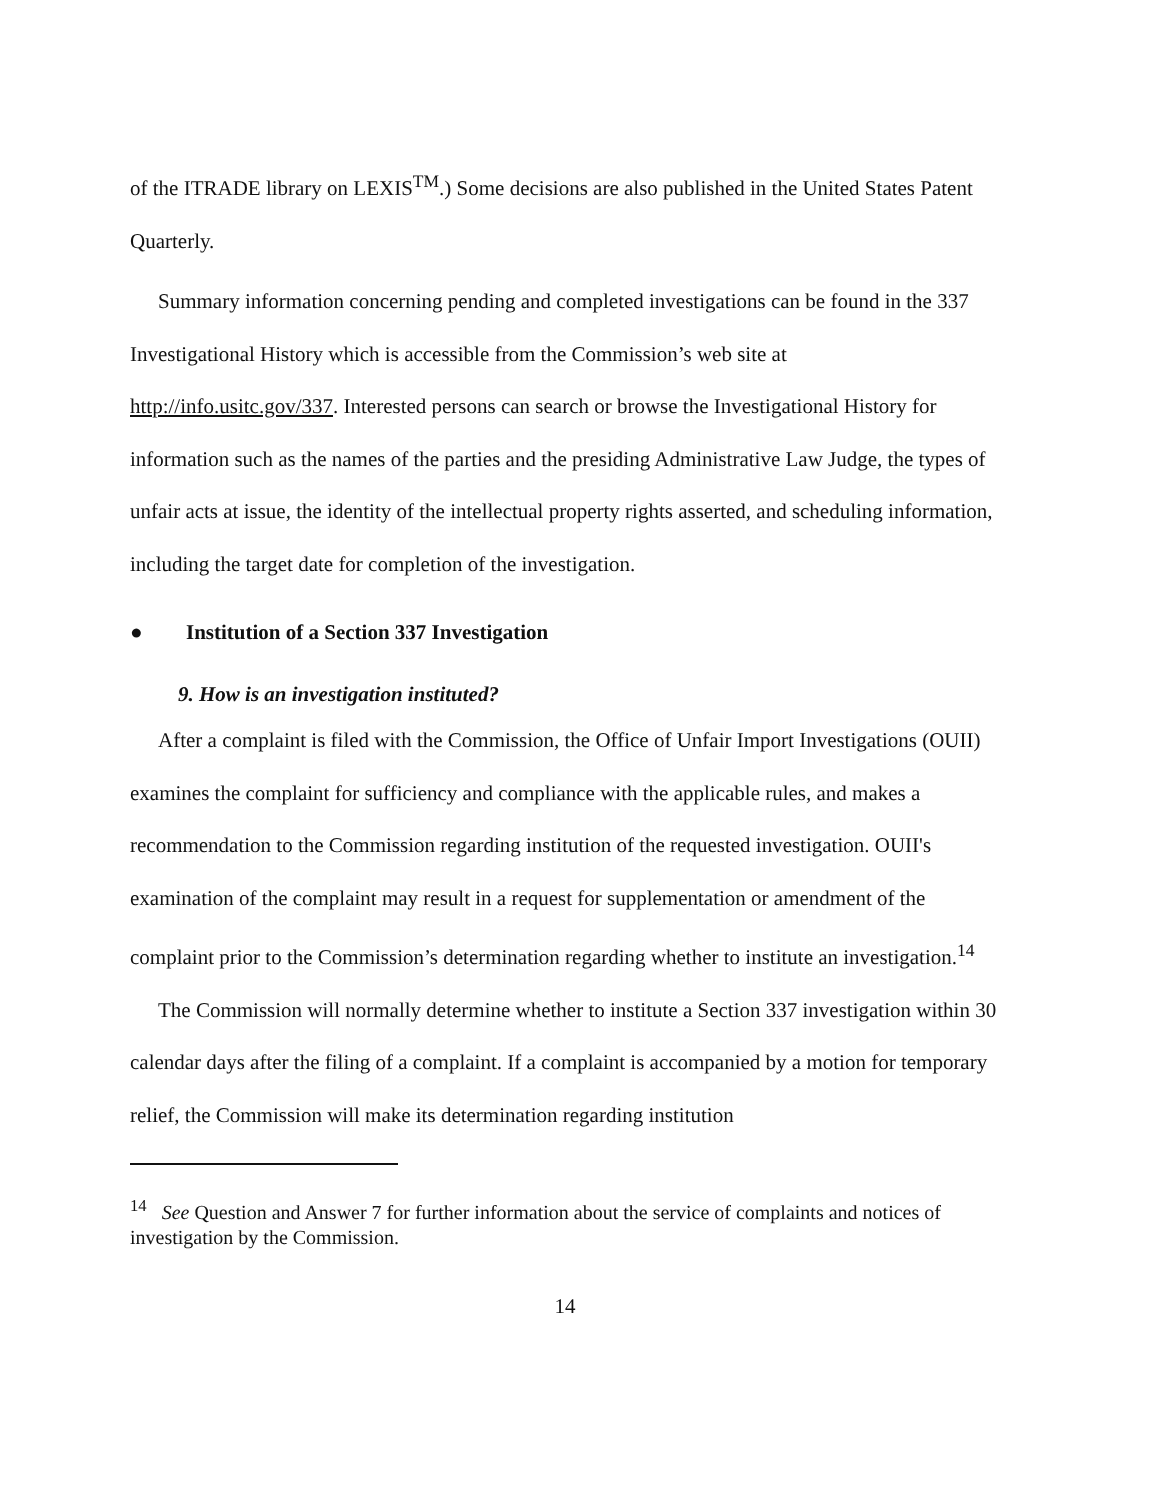of the ITRADE library on LEXIS<sup>TM</sup>.) Some decisions are also published in the United States Patent Quarterly.
Summary information concerning pending and completed investigations can be found in the 337 Investigational History which is accessible from the Commission’s web site at http://info.usitc.gov/337. Interested persons can search or browse the Investigational History for information such as the names of the parties and the presiding Administrative Law Judge, the types of unfair acts at issue, the identity of the intellectual property rights asserted, and scheduling information, including the target date for completion of the investigation.
● Institution of a Section 337 Investigation
9. How is an investigation instituted?
After a complaint is filed with the Commission, the Office of Unfair Import Investigations (OUII) examines the complaint for sufficiency and compliance with the applicable rules, and makes a recommendation to the Commission regarding institution of the requested investigation. OUII's examination of the complaint may result in a request for supplementation or amendment of the complaint prior to the Commission’s determination regarding whether to institute an investigation.<sup>14</sup>
The Commission will normally determine whether to institute a Section 337 investigation within 30 calendar days after the filing of a complaint. If a complaint is accompanied by a motion for temporary relief, the Commission will make its determination regarding institution
<sup>14</sup> See Question and Answer 7 for further information about the service of complaints and notices of investigation by the Commission.
14